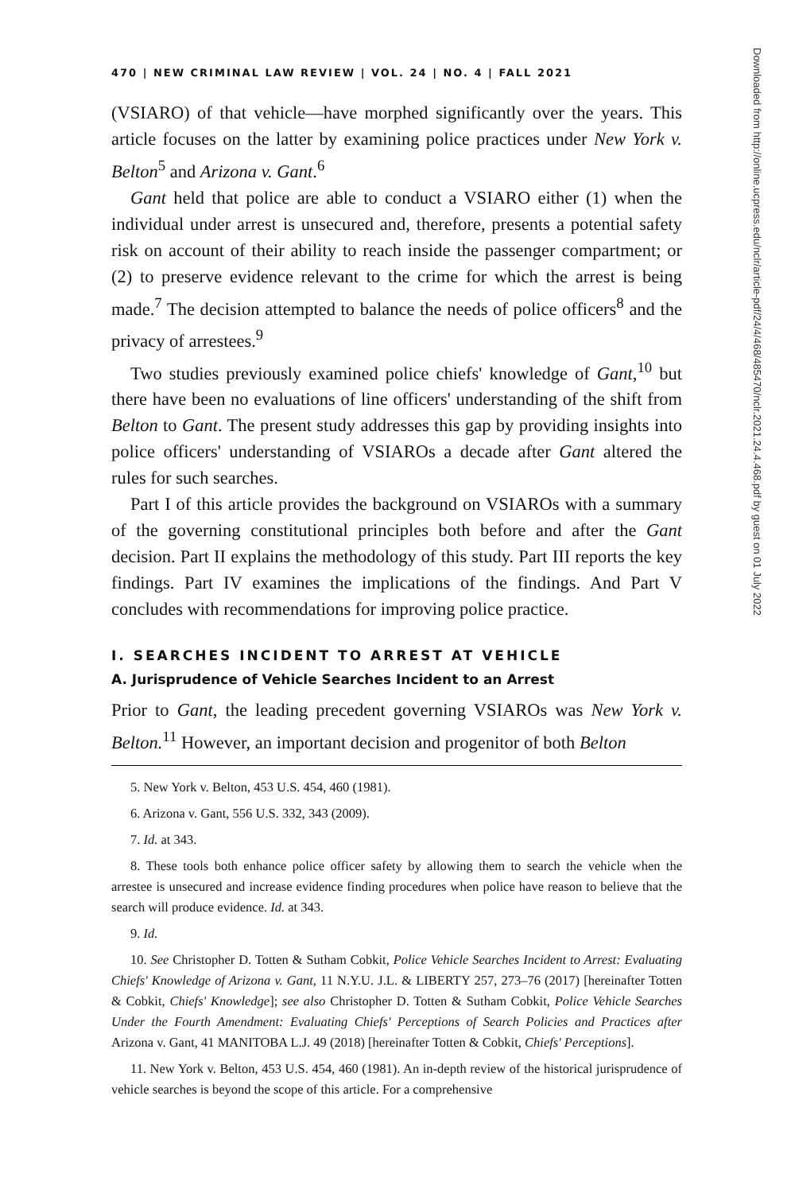470 | NEW CRIMINAL LAW REVIEW | VOL. 24 | NO. 4 | FALL 2021
(VSIARO) of that vehicle—have morphed significantly over the years. This article focuses on the latter by examining police practices under New York v. Belton<sup>5</sup> and Arizona v. Gant.<sup>6</sup>
Gant held that police are able to conduct a VSIARO either (1) when the individual under arrest is unsecured and, therefore, presents a potential safety risk on account of their ability to reach inside the passenger compartment; or (2) to preserve evidence relevant to the crime for which the arrest is being made.<sup>7</sup> The decision attempted to balance the needs of police officers<sup>8</sup> and the privacy of arrestees.<sup>9</sup>
Two studies previously examined police chiefs' knowledge of Gant,<sup>10</sup> but there have been no evaluations of line officers' understanding of the shift from Belton to Gant. The present study addresses this gap by providing insights into police officers' understanding of VSIAROs a decade after Gant altered the rules for such searches.
Part I of this article provides the background on VSIAROs with a summary of the governing constitutional principles both before and after the Gant decision. Part II explains the methodology of this study. Part III reports the key findings. Part IV examines the implications of the findings. And Part V concludes with recommendations for improving police practice.
I. SEARCHES INCIDENT TO ARREST AT VEHICLE
A. Jurisprudence of Vehicle Searches Incident to an Arrest
Prior to Gant, the leading precedent governing VSIAROs was New York v. Belton.<sup>11</sup> However, an important decision and progenitor of both Belton
5. New York v. Belton, 453 U.S. 454, 460 (1981).
6. Arizona v. Gant, 556 U.S. 332, 343 (2009).
7. Id. at 343.
8. These tools both enhance police officer safety by allowing them to search the vehicle when the arrestee is unsecured and increase evidence finding procedures when police have reason to believe that the search will produce evidence. Id. at 343.
9. Id.
10. See Christopher D. Totten & Sutham Cobkit, Police Vehicle Searches Incident to Arrest: Evaluating Chiefs' Knowledge of Arizona v. Gant, 11 N.Y.U. J.L. & LIBERTY 257, 273–76 (2017) [hereinafter Totten & Cobkit, Chiefs' Knowledge]; see also Christopher D. Totten & Sutham Cobkit, Police Vehicle Searches Under the Fourth Amendment: Evaluating Chiefs' Perceptions of Search Policies and Practices after Arizona v. Gant, 41 MANITOBA L.J. 49 (2018) [hereinafter Totten & Cobkit, Chiefs' Perceptions].
11. New York v. Belton, 453 U.S. 454, 460 (1981). An in-depth review of the historical jurisprudence of vehicle searches is beyond the scope of this article. For a comprehensive
Downloaded from http://online.ucpress.edu/nclr/article-pdf/24/4/468/485470/nclr.2021.24.4.468.pdf by guest on 01 July 2022